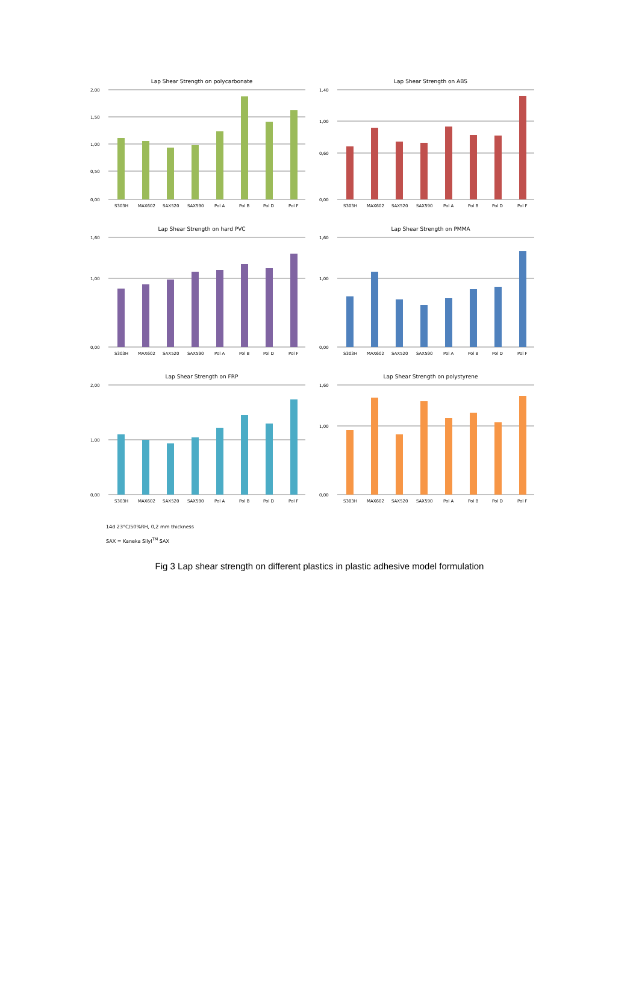Lap Shear Strength on polycarbonate
2,00
1,50
1,00
0,50
0,00
S303H
MAX602
SAX520
SAX590
Pol A
Pol B
Pol D
Pol F
Lap Shear Strength on ABS
1,40
1,00
0,60
0,00
S303H
MAX602
SAX520
SAX590
Pol A
Pol B
Pol D
Pol F
Lap Shear Strength on hard PVC
1,60
1,00
0,00
S303H
MAX602
SAX520
SAX590
Pol A
Pol B
Pol D
Pol F
Lap Shear Strength on PMMA
1,60
1,00
0,00
S303H
MAX602
SAX520
SAX590
Pol A
Pol B
Pol D
Pol F
Lap Shear Strength on FRP
2,00
1,00
0,00
S303H
MAX602
SAX520
SAX590
Pol A
Pol B
Pol D
Pol F
Lap Shear Strength on polystyrene
1,60
1,00
0,00
S303H
MAX602
SAX520
SAX590
Pol A
Pol B
Pol D
Pol F
14d 23°C/50%RH, 0,2 mm thickness
SAX = Kaneka Silyl<sup>TM</sup> SAX
Fig 3 Lap shear strength on different plastics in plastic adhesive model formulation